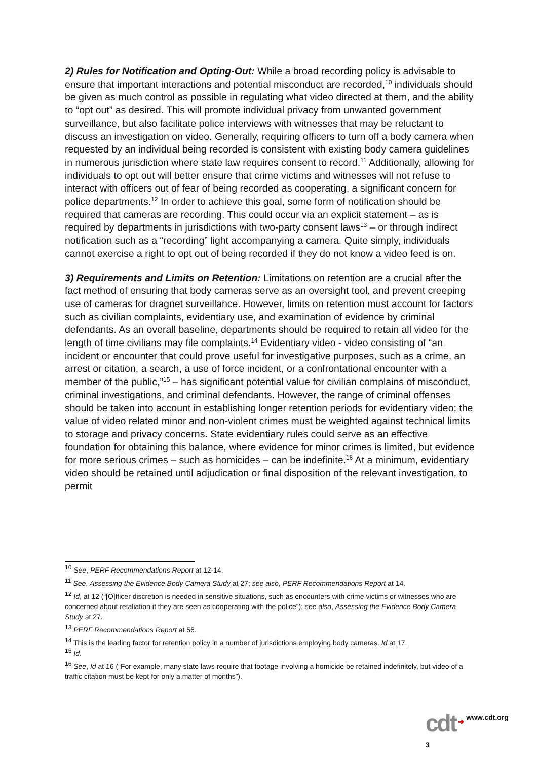2) Rules for Notification and Opting-Out: While a broad recording policy is advisable to ensure that important interactions and potential misconduct are recorded,<sup>10</sup> individuals should be given as much control as possible in regulating what video directed at them, and the ability to “opt out” as desired. This will promote individual privacy from unwanted government surveillance, but also facilitate police interviews with witnesses that may be reluctant to discuss an investigation on video. Generally, requiring officers to turn off a body camera when requested by an individual being recorded is consistent with existing body camera guidelines in numerous jurisdiction where state law requires consent to record.<sup>11</sup> Additionally, allowing for individuals to opt out will better ensure that crime victims and witnesses will not refuse to interact with officers out of fear of being recorded as cooperating, a significant concern for police departments.<sup>12</sup> In order to achieve this goal, some form of notification should be required that cameras are recording. This could occur via an explicit statement – as is required by departments in jurisdictions with two-party consent laws<sup>13</sup> – or through indirect notification such as a “recording” light accompanying a camera. Quite simply, individuals cannot exercise a right to opt out of being recorded if they do not know a video feed is on.
3) Requirements and Limits on Retention: Limitations on retention are a crucial after the fact method of ensuring that body cameras serve as an oversight tool, and prevent creeping use of cameras for dragnet surveillance. However, limits on retention must account for factors such as civilian complaints, evidentiary use, and examination of evidence by criminal defendants. As an overall baseline, departments should be required to retain all video for the length of time civilians may file complaints.<sup>14</sup> Evidentiary video - video consisting of “an incident or encounter that could prove useful for investigative purposes, such as a crime, an arrest or citation, a search, a use of force incident, or a confrontational encounter with a member of the public,”<sup>15</sup> – has significant potential value for civilian complains of misconduct, criminal investigations, and criminal defendants. However, the range of criminal offenses should be taken into account in establishing longer retention periods for evidentiary video; the value of video related minor and non-violent crimes must be weighted against technical limits to storage and privacy concerns. State evidentiary rules could serve as an effective foundation for obtaining this balance, where evidence for minor crimes is limited, but evidence for more serious crimes – such as homicides – can be indefinite.<sup>16</sup> At a minimum, evidentiary video should be retained until adjudication or final disposition of the relevant investigation, to permit
<sup>10</sup> See, PERF Recommendations Report at 12-14.
<sup>11</sup> See, Assessing the Evidence Body Camera Study at 27; see also, PERF Recommendations Report at 14.
<sup>12</sup> Id, at 12 (“[O]fficer discretion is needed in sensitive situations, such as encounters with crime victims or witnesses who are concerned about retaliation if they are seen as cooperating with the police”); see also, Assessing the Evidence Body Camera Study at 27.
<sup>13</sup> PERF Recommendations Report at 56.
<sup>14</sup> This is the leading factor for retention policy in a number of jurisdictions employing body cameras. Id at 17.
<sup>15</sup> Id.
<sup>16</sup> See, Id at 16 (“For example, many state laws require that footage involving a homicide be retained indefinitely, but video of a traffic citation must be kept for only a matter of months”).
cdt ➔ www.cdt.org
3